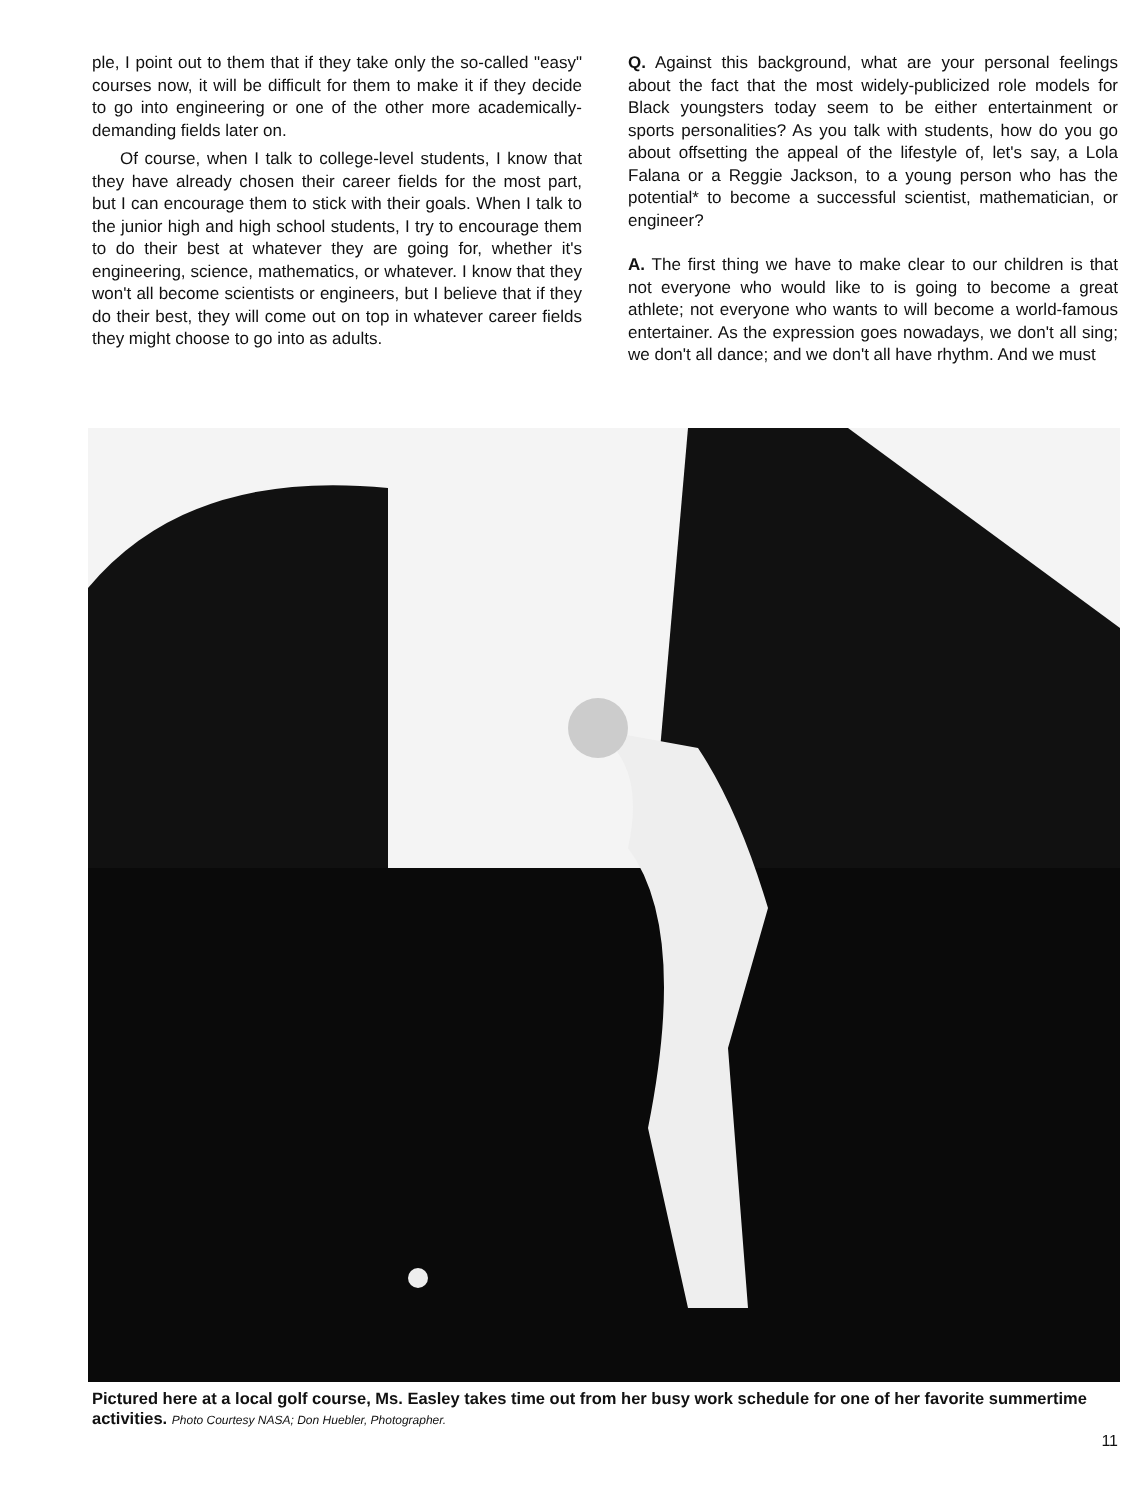ple, I point out to them that if they take only the so-called "easy" courses now, it will be difficult for them to make it if they decide to go into engineering or one of the other more academically-demanding fields later on.
Of course, when I talk to college-level students, I know that they have already chosen their career fields for the most part, but I can encourage them to stick with their goals. When I talk to the junior high and high school students, I try to encourage them to do their best at whatever they are going for, whether it's engineering, science, mathematics, or whatever. I know that they won't all become scientists or engineers, but I believe that if they do their best, they will come out on top in whatever career fields they might choose to go into as adults.
Q. Against this background, what are your personal feelings about the fact that the most widely-publicized role models for Black youngsters today seem to be either entertainment or sports personalities? As you talk with students, how do you go about offsetting the appeal of the lifestyle of, let's say, a Lola Falana or a Reggie Jackson, to a young person who has the potential* to become a successful scientist, mathematician, or engineer?
A. The first thing we have to make clear to our children is that not everyone who would like to is going to become a great athlete; not everyone who wants to will become a world-famous entertainer. As the expression goes nowadays, we don't all sing; we don't all dance; and we don't all have rhythm. And we must
Pictured here at a local golf course, Ms. Easley takes time out from her busy work schedule for one of her favorite summertime activities. Photo Courtesy NASA; Don Huebler, Photographer.
11